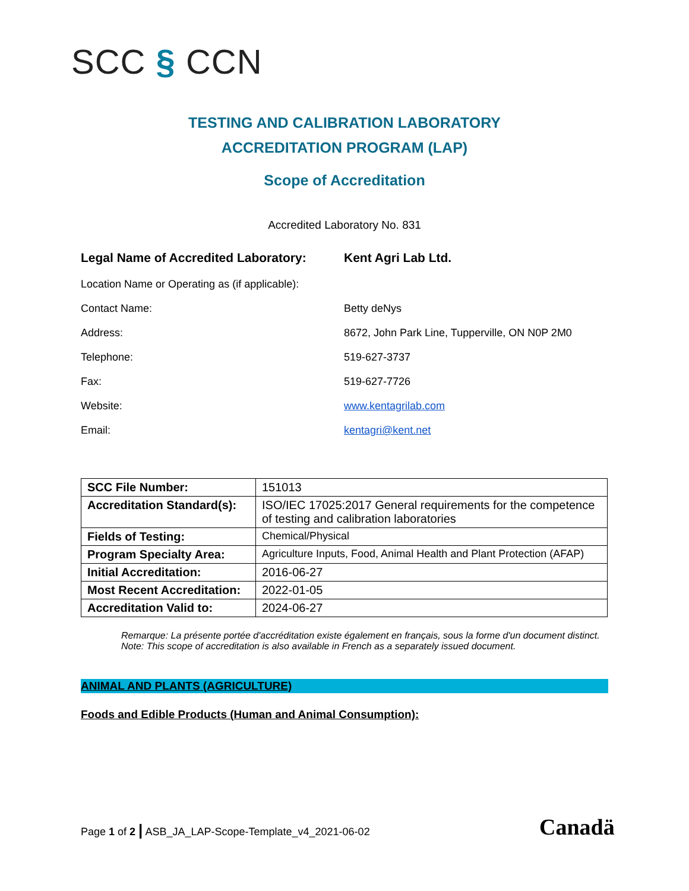SCC § CCN
TESTING AND CALIBRATION LABORATORY
ACCREDITATION PROGRAM (LAP)
Scope of Accreditation
Accredited Laboratory No. 831
Legal Name of Accredited Laboratory:
Kent Agri Lab Ltd.
Location Name or Operating as (if applicable):
Contact Name: Betty deNys
Address: 8672, John Park Line, Tupperville, ON N0P 2M0
Telephone: 519-627-3737
Fax: 519-627-7726
Website: www.kentagrilab.com
Email: kentagri@kent.net
| SCC File Number: | 151013 |
| Accreditation Standard(s): | ISO/IEC 17025:2017 General requirements for the competence of testing and calibration laboratories |
| Fields of Testing: | Chemical/Physical |
| Program Specialty Area: | Agriculture Inputs, Food, Animal Health and Plant Protection (AFAP) |
| Initial Accreditation: | 2016-06-27 |
| Most Recent Accreditation: | 2022-01-05 |
| Accreditation Valid to: | 2024-06-27 |
Remarque: La présente portée d'accréditation existe également en français, sous la forme d'un document distinct.
Note: This scope of accreditation is also available in French as a separately issued document.
ANIMAL AND PLANTS (AGRICULTURE)
Foods and Edible Products (Human and Animal Consumption):
Page 1 of 2 | ASB_JA_LAP-Scope-Template_v4_2021-06-02
Canadä